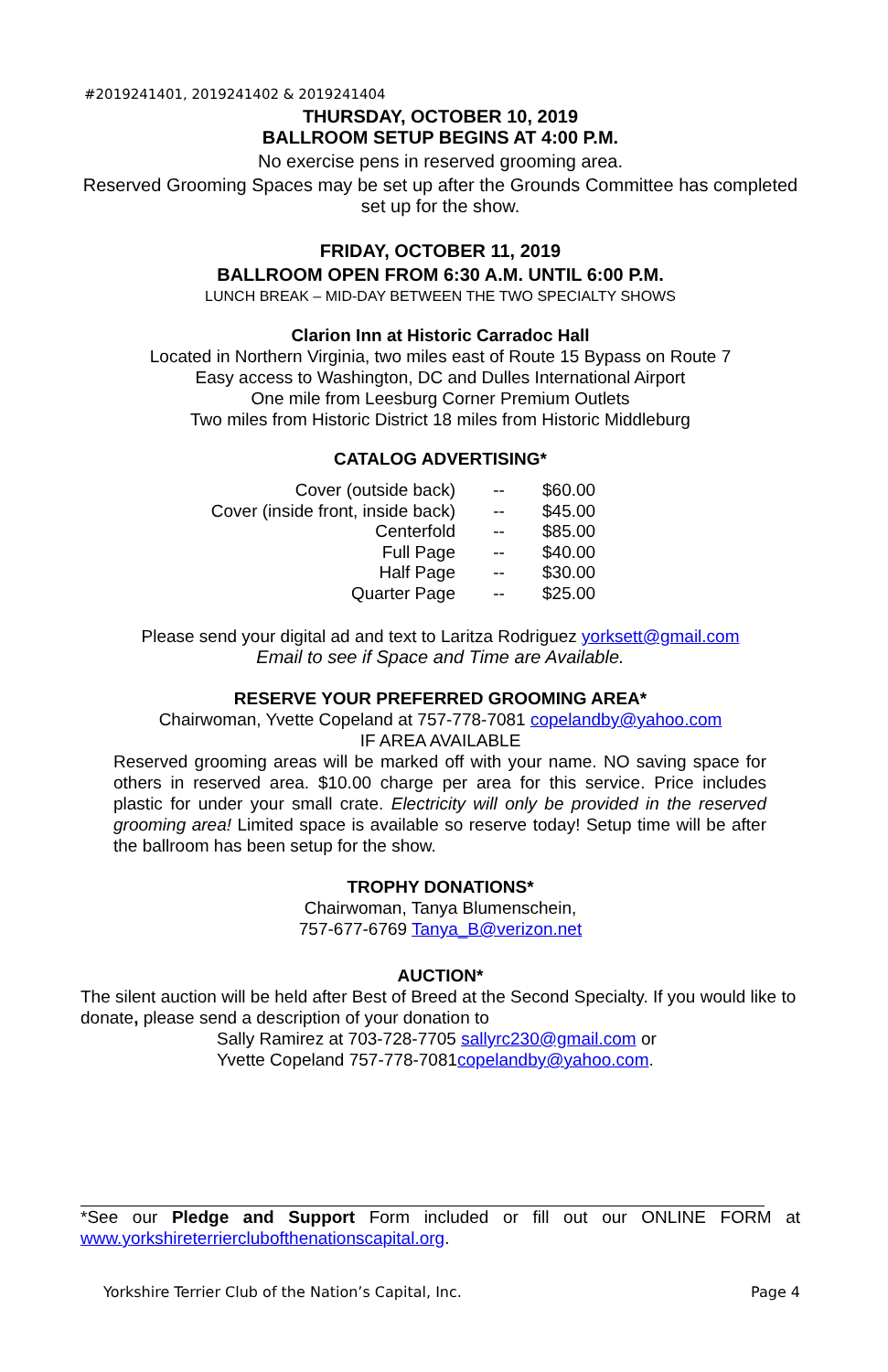#2019241401, 2019241402 & 2019241404
THURSDAY, OCTOBER 10, 2019
BALLROOM SETUP BEGINS AT 4:00 P.M.
No exercise pens in reserved grooming area.
Reserved Grooming Spaces may be set up after the Grounds Committee has completed set up for the show.
FRIDAY, OCTOBER 11, 2019
BALLROOM OPEN FROM 6:30 A.M. UNTIL 6:00 P.M.
LUNCH BREAK – MID-DAY BETWEEN THE TWO SPECIALTY SHOWS
Clarion Inn at Historic Carradoc Hall
Located in Northern Virginia, two miles east of Route 15 Bypass on Route 7
Easy access to Washington, DC and Dulles International Airport
One mile from Leesburg Corner Premium Outlets
Two miles from Historic District 18 miles from Historic Middleburg
CATALOG ADVERTISING*
| Cover (outside back) | -- | $60.00 |
| Cover (inside front, inside back) | -- | $45.00 |
| Centerfold | -- | $85.00 |
| Full Page | -- | $40.00 |
| Half Page | -- | $30.00 |
| Quarter Page | -- | $25.00 |
Please send your digital ad and text to Laritza Rodriguez yorksett@gmail.com
Email to see if Space and Time are Available.
RESERVE YOUR PREFERRED GROOMING AREA*
Chairwoman, Yvette Copeland at 757-778-7081 copelandby@yahoo.com
IF AREA AVAILABLE
Reserved grooming areas will be marked off with your name. NO saving space for others in reserved area. $10.00 charge per area for this service. Price includes plastic for under your small crate. Electricity will only be provided in the reserved grooming area! Limited space is available so reserve today! Setup time will be after the ballroom has been setup for the show.
TROPHY DONATIONS*
Chairwoman, Tanya Blumenschein,
757-677-6769 Tanya_B@verizon.net
AUCTION*
The silent auction will be held after Best of Breed at the Second Specialty. If you would like to donate, please send a description of your donation to
Sally Ramirez at 703-728-7705 sallyrc230@gmail.com or
Yvette Copeland 757-778-7081copelandby@yahoo.com.
*See our Pledge and Support Form included or fill out our ONLINE FORM at www.yorkshireterrierclubofthenationscapital.org.
Yorkshire Terrier Club of the Nation’s Capital, Inc. Page 4